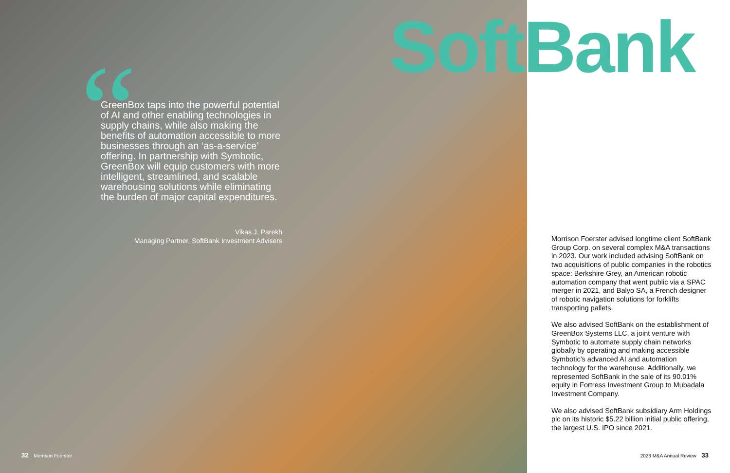SoftBank
“
GreenBox taps into the powerful potential of AI and other enabling technologies in supply chains, while also making the benefits of automation accessible to more businesses through an ‘as-a-service’ offering. In partnership with Symbotic, GreenBox will equip customers with more intelligent, streamlined, and scalable warehousing solutions while eliminating the burden of major capital expenditures.
Vikas J. Parekh
Managing Partner, SoftBank Investment Advisers
Morrison Foerster advised longtime client SoftBank Group Corp. on several complex M&A transactions in 2023. Our work included advising SoftBank on two acquisitions of public companies in the robotics space: Berkshire Grey, an American robotic automation company that went public via a SPAC merger in 2021, and Balyo SA, a French designer of robotic navigation solutions for forklifts transporting pallets.
We also advised SoftBank on the establishment of GreenBox Systems LLC, a joint venture with Symbotic to automate supply chain networks globally by operating and making accessible Symbotic’s advanced AI and automation technology for the warehouse. Additionally, we represented SoftBank in the sale of its 90.01% equity in Fortress Investment Group to Mubadala Investment Company.
We also advised SoftBank subsidiary Arm Holdings plc on its historic $5.22 billion initial public offering, the largest U.S. IPO since 2021.
32 Morrison Foerster 2023 M&A Annual Review 33